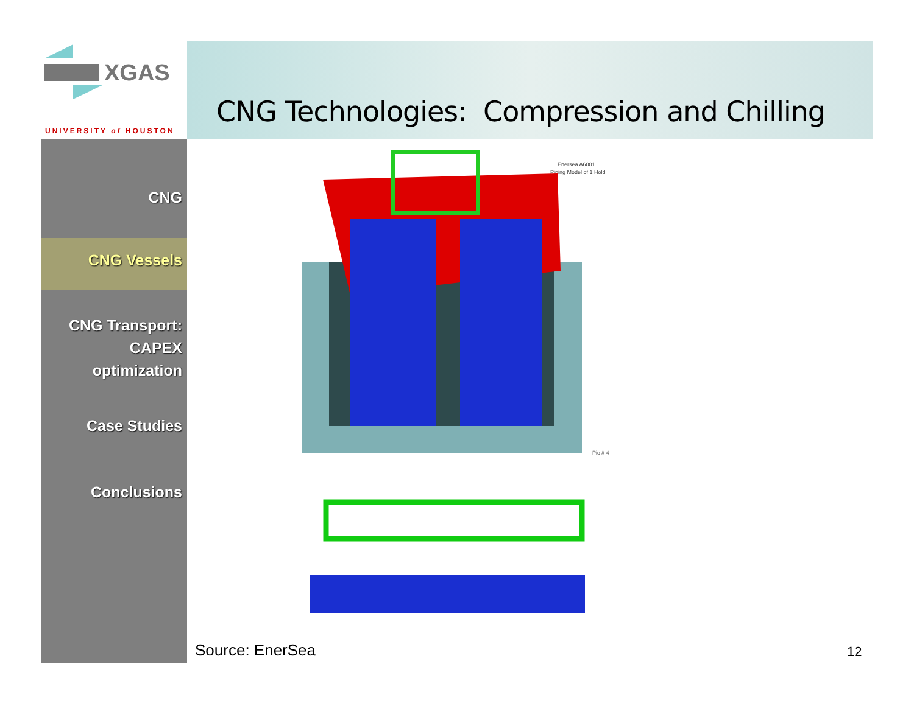XGAS
UNIVERSITY of HOUSTON
CNG Technologies: Compression and Chilling
CNG
CNG Vessels
CNG Transport:
CAPEX
optimization
Case Studies
Conclusions
Enersea A6001
Piping Model of 1 Hold
Pic # 4
Source: EnerSea 12